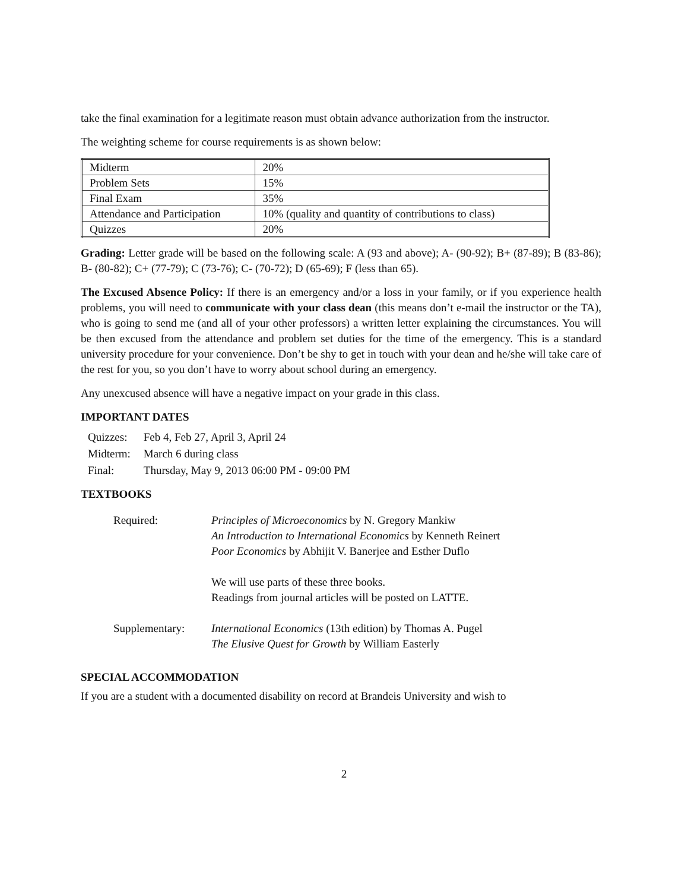take the final examination for a legitimate reason must obtain advance authorization from the instructor.
The weighting scheme for course requirements is as shown below:
| Midterm | 20% |
| Problem Sets | 15% |
| Final Exam | 35% |
| Attendance and Participation | 10% (quality and quantity of contributions to class) |
| Quizzes | 20% |
Grading: Letter grade will be based on the following scale: A (93 and above); A- (90-92); B+ (87-89); B (83-86); B- (80-82); C+ (77-79); C (73-76); C- (70-72); D (65-69); F (less than 65).
The Excused Absence Policy: If there is an emergency and/or a loss in your family, or if you experience health problems, you will need to communicate with your class dean (this means don’t e-mail the instructor or the TA), who is going to send me (and all of your other professors) a written letter explaining the circumstances. You will be then excused from the attendance and problem set duties for the time of the emergency. This is a standard university procedure for your convenience. Don’t be shy to get in touch with your dean and he/she will take care of the rest for you, so you don’t have to worry about school during an emergency.
Any unexcused absence will have a negative impact on your grade in this class.
IMPORTANT DATES
| Quizzes: | Feb 4, Feb 27, April 3, April 24 |
| Midterm: | March 6 during class |
| Final: | Thursday, May 9, 2013 06:00 PM - 09:00 PM |
TEXTBOOKS
| Required: | Principles of Microeconomics by N. Gregory Mankiw An Introduction to International Economics by Kenneth Reinert Poor Economics by Abhijit V. Banerjee and Esther Duflo We will use parts of these three books. Readings from journal articles will be posted on LATTE. |
| Supplementary: | International Economics (13th edition) by Thomas A. Pugel The Elusive Quest for Growth by William Easterly |
SPECIAL ACCOMMODATION
If you are a student with a documented disability on record at Brandeis University and wish to
2